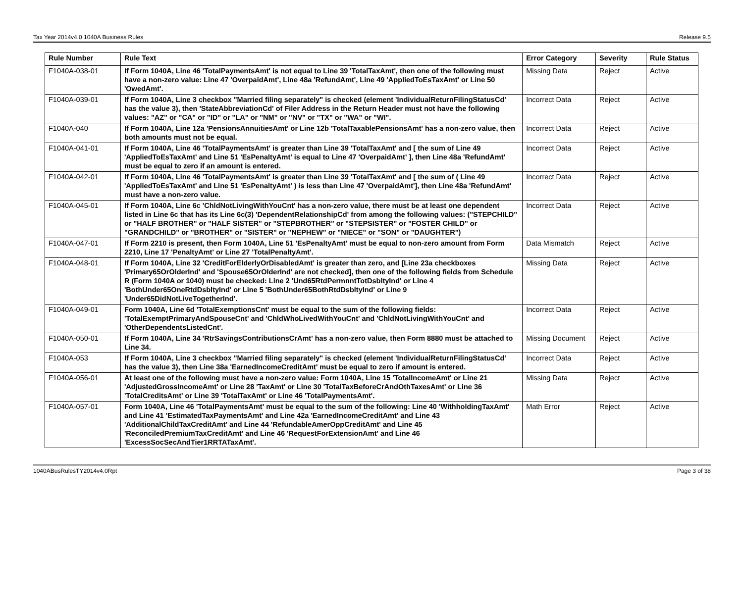Tax Year 2014v4.0 1040A Business Rules Release 9.5
| Rule Number | Rule Text | Error Category | Severity | Rule Status |
| --- | --- | --- | --- | --- |
| F1040A-038-01 | If Form 1040A, Line 46 'TotalPaymentsAmt' is not equal to Line 39 'TotalTaxAmt', then one of the following must have a non-zero value: Line 47 'OverpaidAmt', Line 48a 'RefundAmt', Line 49 'AppliedToEsTaxAmt' or Line 50 'OwedAmt'. | Missing Data | Reject | Active |
| F1040A-039-01 | If Form 1040A, Line 3 checkbox "Married filing separately" is checked (element 'IndividualReturnFilingStatusCd' has the value 3), then 'StateAbbreviationCd' of Filer Address in the Return Header must not have the following values: "AZ" or "CA" or "ID" or "LA" or "NM" or "NV" or "TX" or "WA" or "WI". | Incorrect Data | Reject | Active |
| F1040A-040 | If Form 1040A, Line 12a 'PensionsAnnuitiesAmt' or Line 12b 'TotalTaxablePensionsAmt' has a non-zero value, then both amounts must not be equal. | Incorrect Data | Reject | Active |
| F1040A-041-01 | If Form 1040A, Line 46 'TotalPaymentsAmt' is greater than Line 39 'TotalTaxAmt' and [ the sum of Line 49 'AppliedToEsTaxAmt' and Line 51 'EsPenaltyAmt' is equal to Line 47 'OverpaidAmt' ], then Line 48a 'RefundAmt' must be equal to zero if an amount is entered. | Incorrect Data | Reject | Active |
| F1040A-042-01 | If Form 1040A, Line 46 'TotalPaymentsAmt' is greater than Line 39 'TotalTaxAmt' and [ the sum of ( Line 49 'AppliedToEsTaxAmt' and Line 51 'EsPenaltyAmt' ) is less than Line 47 'OverpaidAmt'], then Line 48a 'RefundAmt' must have a non-zero value. | Incorrect Data | Reject | Active |
| F1040A-045-01 | If Form 1040A, Line 6c 'ChldNotLivingWithYouCnt' has a non-zero value, there must be at least one dependent listed in Line 6c that has its Line 6c(3) 'DependentRelationshipCd' from among the following values: ("STEPCHILD" or "HALF BROTHER" or "HALF SISTER" or "STEPBROTHER" or "STEPSISTER" or "FOSTER CHILD" or "GRANDCHILD" or "BROTHER" or "SISTER" or "NEPHEW" or "NIECE" or "SON" or "DAUGHTER") | Incorrect Data | Reject | Active |
| F1040A-047-01 | If Form 2210 is present, then Form 1040A, Line 51 'EsPenaltyAmt' must be equal to non-zero amount from Form 2210, Line 17 'PenaltyAmt' or Line 27 'TotalPenaltyAmt'. | Data Mismatch | Reject | Active |
| F1040A-048-01 | If Form 1040A, Line 32 'CreditForElderlyOrDisabledAmt' is greater than zero, and [Line 23a checkboxes 'Primary65OrOlderInd' and 'Spouse65OrOlderInd' are not checked], then one of the following fields from Schedule R (Form 1040A or 1040) must be checked: Line 2 'Und65RtdPermnntTotDsbltyInd' or Line 4 'BothUnder65OneRtdDsbltyInd' or Line 5 'BothUnder65BothRtdDsbltyInd' or Line 9 'Under65DidNotLiveTogetherInd'. | Missing Data | Reject | Active |
| F1040A-049-01 | Form 1040A, Line 6d 'TotalExemptionsCnt' must be equal to the sum of the following fields: 'TotalExemptPrimaryAndSpouseCnt' and 'ChldWhoLivedWithYouCnt' and 'ChldNotLivingWithYouCnt' and 'OtherDependentsListedCnt'. | Incorrect Data | Reject | Active |
| F1040A-050-01 | If Form 1040A, Line 34 'RtrSavingsContributionsCrAmt' has a non-zero value, then Form 8880 must be attached to Line 34. | Missing Document | Reject | Active |
| F1040A-053 | If Form 1040A, Line 3 checkbox "Married filing separately" is checked (element 'IndividualReturnFilingStatusCd' has the value 3), then Line 38a 'EarnedIncomeCreditAmt' must be equal to zero if amount is entered. | Incorrect Data | Reject | Active |
| F1040A-056-01 | At least one of the following must have a non-zero value: Form 1040A, Line 15 'TotalIncomeAmt' or Line 21 'AdjustedGrossIncomeAmt' or Line 28 'TaxAmt' or Line 30 'TotalTaxBeforeCrAndOthTaxesAmt' or Line 36 'TotalCreditsAmt' or Line 39 'TotalTaxAmt' or Line 46 'TotalPaymentsAmt'. | Missing Data | Reject | Active |
| F1040A-057-01 | Form 1040A, Line 46 'TotalPaymentsAmt' must be equal to the sum of the following: Line 40 'WithholdingTaxAmt' and Line 41 'EstimatedTaxPaymentsAmt' and Line 42a 'EarnedIncomeCreditAmt' and Line 43 'AdditionalChildTaxCreditAmt' and Line 44 'RefundableAmerOppCreditAmt' and Line 45 'ReconciledPremiumTaxCreditAmt' and Line 46 'RequestForExtensionAmt' and Line 46 'ExcessSocSecAndTier1RRTATaxAmt'. | Math Error | Reject | Active |
1040ABusRulesTY2014v4.0Rpt Page 3 of 38